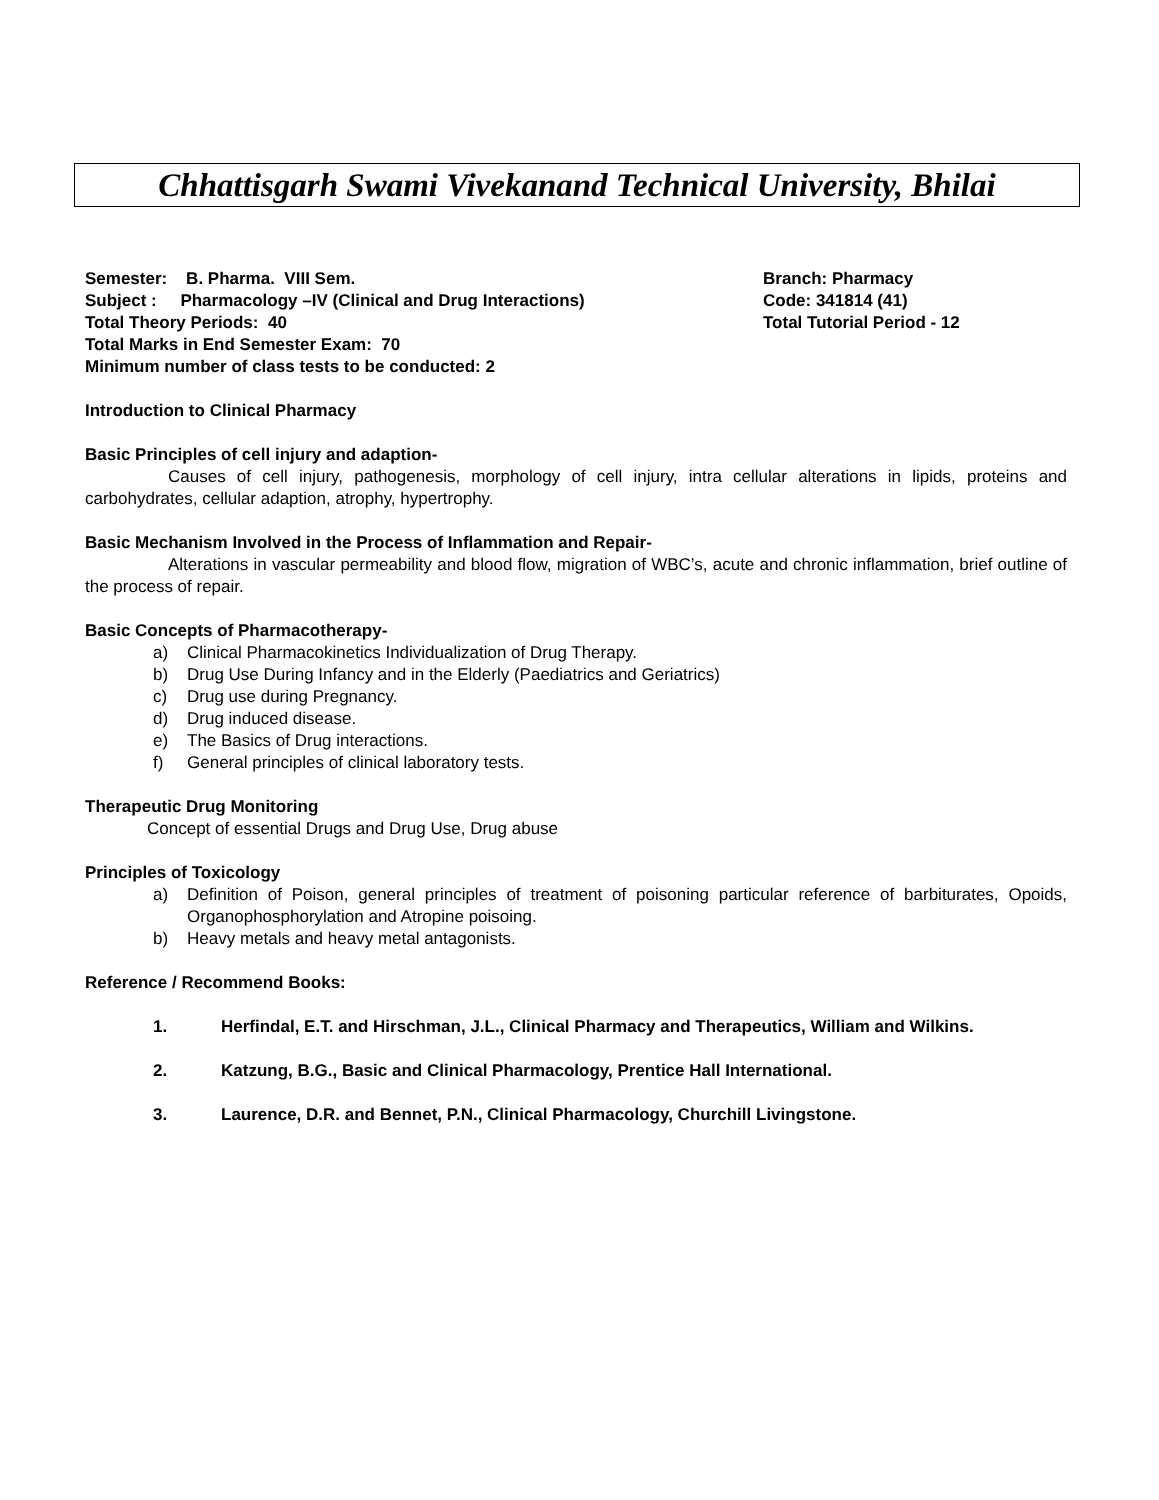Chhattisgarh Swami Vivekanand Technical University, Bhilai
Semester: B. Pharma. VIII Sem. Branch: Pharmacy
Subject : Pharmacology –IV (Clinical and Drug Interactions) Code: 341814 (41)
Total Theory Periods: 40 Total Tutorial Period - 12
Total Marks in End Semester Exam: 70
Minimum number of class tests to be conducted: 2
Introduction to Clinical Pharmacy
Basic Principles of cell injury and adaption-
Causes of cell injury, pathogenesis, morphology of cell injury, intra cellular alterations in lipids, proteins and carbohydrates, cellular adaption, atrophy, hypertrophy.
Basic Mechanism Involved in the Process of Inflammation and Repair-
Alterations in vascular permeability and blood flow, migration of WBC’s, acute and chronic inflammation, brief outline of the process of repair.
Basic Concepts of Pharmacotherapy-
a) Clinical Pharmacokinetics Individualization of Drug Therapy.
b) Drug Use During Infancy and in the Elderly (Paediatrics and Geriatrics)
c) Drug use during Pregnancy.
d) Drug induced disease.
e) The Basics of Drug interactions.
f) General principles of clinical laboratory tests.
Therapeutic Drug Monitoring
Concept of essential Drugs and Drug Use, Drug abuse
Principles of Toxicology
a) Definition of Poison, general principles of treatment of poisoning particular reference of barbiturates, Opoids, Organophosphorylation and Atropine poisoing.
b) Heavy metals and heavy metal antagonists.
Reference / Recommend Books:
1. Herfindal, E.T. and Hirschman, J.L., Clinical Pharmacy and Therapeutics, William and Wilkins.
2. Katzung, B.G., Basic and Clinical Pharmacology, Prentice Hall International.
3. Laurence, D.R. and Bennet, P.N., Clinical Pharmacology, Churchill Livingstone.